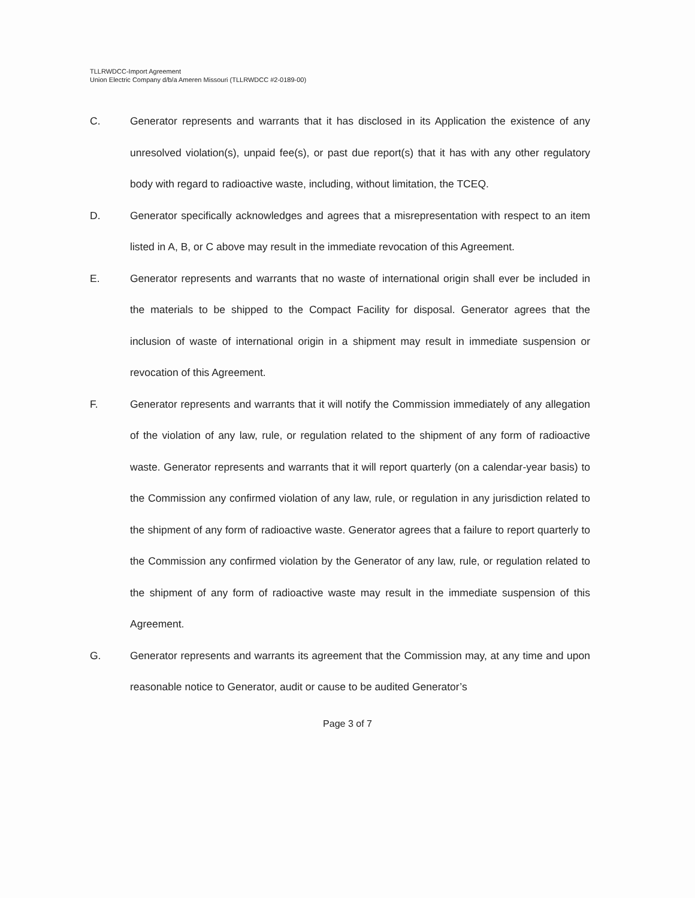TLLRWDCC-Import Agreement
Union Electric Company d/b/a Ameren Missouri (TLLRWDCC #2-0189-00)
C. Generator represents and warrants that it has disclosed in its Application the existence of any unresolved violation(s), unpaid fee(s), or past due report(s) that it has with any other regulatory body with regard to radioactive waste, including, without limitation, the TCEQ.
D. Generator specifically acknowledges and agrees that a misrepresentation with respect to an item listed in A, B, or C above may result in the immediate revocation of this Agreement.
E. Generator represents and warrants that no waste of international origin shall ever be included in the materials to be shipped to the Compact Facility for disposal. Generator agrees that the inclusion of waste of international origin in a shipment may result in immediate suspension or revocation of this Agreement.
F. Generator represents and warrants that it will notify the Commission immediately of any allegation of the violation of any law, rule, or regulation related to the shipment of any form of radioactive waste. Generator represents and warrants that it will report quarterly (on a calendar-year basis) to the Commission any confirmed violation of any law, rule, or regulation in any jurisdiction related to the shipment of any form of radioactive waste. Generator agrees that a failure to report quarterly to the Commission any confirmed violation by the Generator of any law, rule, or regulation related to the shipment of any form of radioactive waste may result in the immediate suspension of this Agreement.
G. Generator represents and warrants its agreement that the Commission may, at any time and upon reasonable notice to Generator, audit or cause to be audited Generator’s
Page 3 of 7